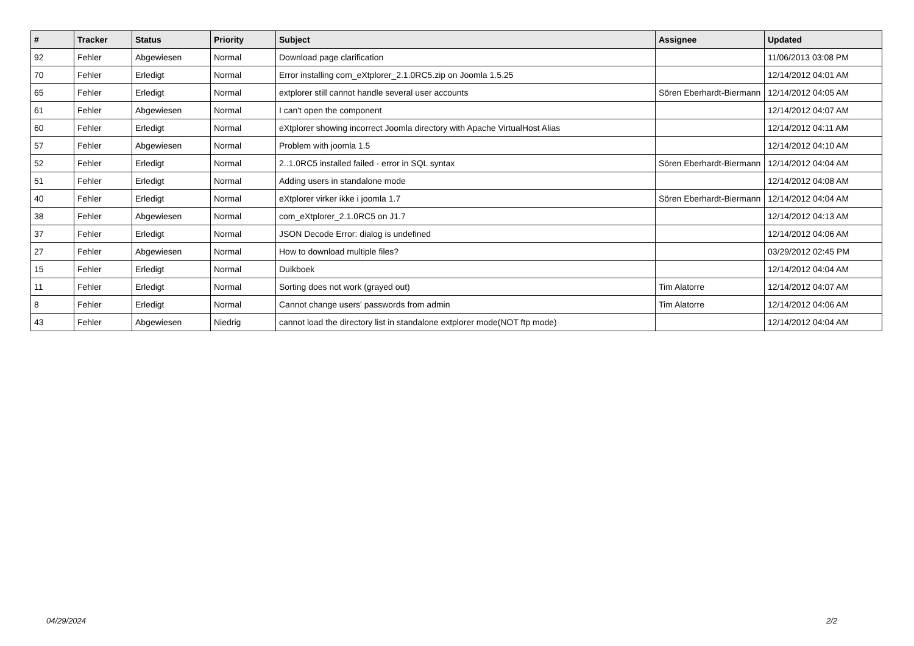| # | Tracker | Status | Priority | Subject | Assignee | Updated |
| --- | --- | --- | --- | --- | --- | --- |
| 92 | Fehler | Abgewiesen | Normal | Download page clarification | | 11/06/2013 03:08 PM |
| 70 | Fehler | Erledigt | Normal | Error installing com_eXtplorer_2.1.0RC5.zip on Joomla 1.5.25 | | 12/14/2012 04:01 AM |
| 65 | Fehler | Erledigt | Normal | extplorer still cannot handle several user accounts | Sören Eberhardt-Biermann | 12/14/2012 04:05 AM |
| 61 | Fehler | Abgewiesen | Normal | I can't open the component | | 12/14/2012 04:07 AM |
| 60 | Fehler | Erledigt | Normal | eXtplorer showing incorrect Joomla directory with Apache VirtualHost Alias | | 12/14/2012 04:11 AM |
| 57 | Fehler | Abgewiesen | Normal | Problem with joomla 1.5 | | 12/14/2012 04:10 AM |
| 52 | Fehler | Erledigt | Normal | 2..1.0RC5 installed failed - error in SQL syntax | Sören Eberhardt-Biermann | 12/14/2012 04:04 AM |
| 51 | Fehler | Erledigt | Normal | Adding users in standalone mode | | 12/14/2012 04:08 AM |
| 40 | Fehler | Erledigt | Normal | eXtplorer virker ikke i joomla 1.7 | Sören Eberhardt-Biermann | 12/14/2012 04:04 AM |
| 38 | Fehler | Abgewiesen | Normal | com_eXtplorer_2.1.0RC5 on J1.7 | | 12/14/2012 04:13 AM |
| 37 | Fehler | Erledigt | Normal | JSON Decode Error: dialog is undefined | | 12/14/2012 04:06 AM |
| 27 | Fehler | Abgewiesen | Normal | How to download multiple files? | | 03/29/2012 02:45 PM |
| 15 | Fehler | Erledigt | Normal | Duikboek | | 12/14/2012 04:04 AM |
| 11 | Fehler | Erledigt | Normal | Sorting does not work (grayed out) | Tim Alatorre | 12/14/2012 04:07 AM |
| 8 | Fehler | Erledigt | Normal | Cannot change users' passwords from admin | Tim Alatorre | 12/14/2012 04:06 AM |
| 43 | Fehler | Abgewiesen | Niedrig | cannot load the directory list in standalone extplorer mode(NOT ftp mode) | | 12/14/2012 04:04 AM |
04/29/2024 2/2